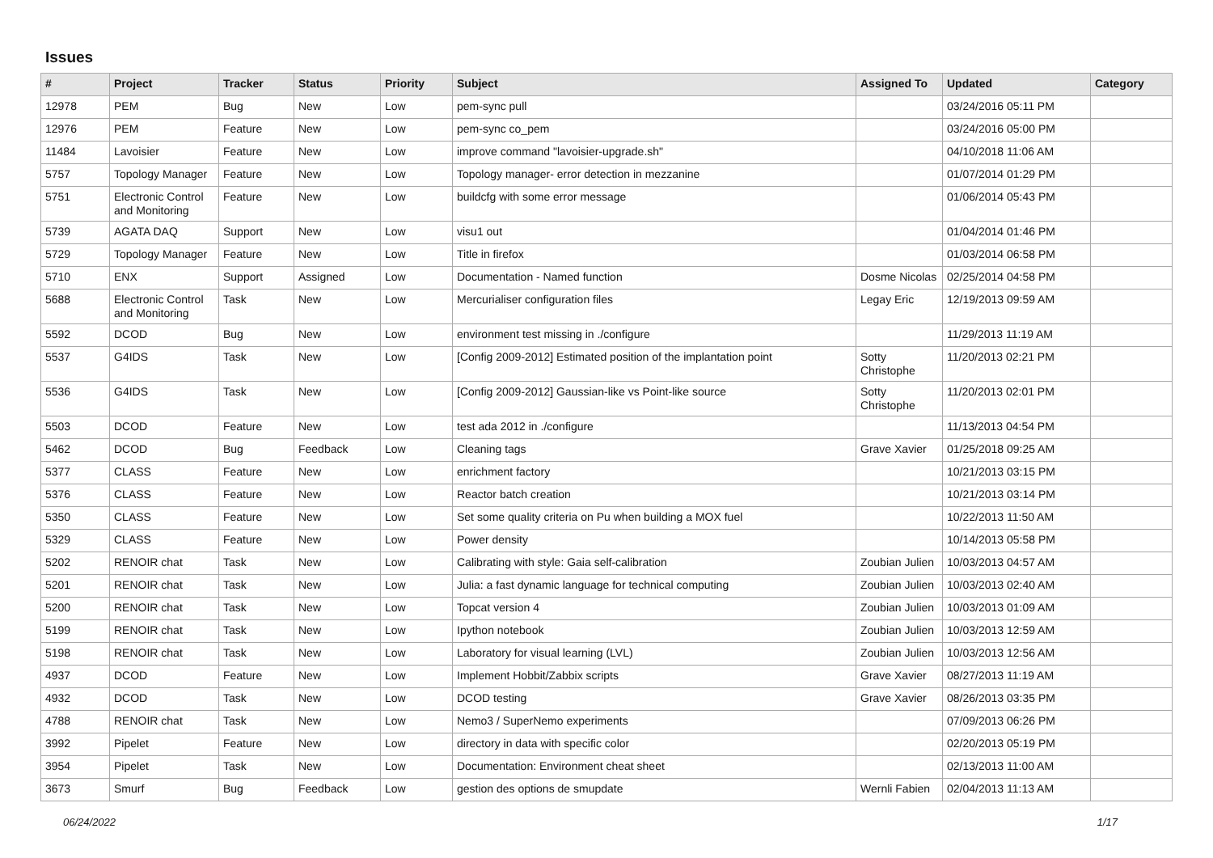Issues
| # | Project | Tracker | Status | Priority | Subject | Assigned To | Updated | Category |
| --- | --- | --- | --- | --- | --- | --- | --- | --- |
| 12978 | PEM | Bug | New | Low | pem-sync pull | | 03/24/2016 05:11 PM | |
| 12976 | PEM | Feature | New | Low | pem-sync co_pem | | 03/24/2016 05:00 PM | |
| 11484 | Lavoisier | Feature | New | Low | improve command "lavoisier-upgrade.sh" | | 04/10/2018 11:06 AM | |
| 5757 | Topology Manager | Feature | New | Low | Topology manager- error detection in mezzanine | | 01/07/2014 01:29 PM | |
| 5751 | Electronic Control and Monitoring | Feature | New | Low | buildcfg with some error message | | 01/06/2014 05:43 PM | |
| 5739 | AGATA DAQ | Support | New | Low | visu1 out | | 01/04/2014 01:46 PM | |
| 5729 | Topology Manager | Feature | New | Low | Title in firefox | | 01/03/2014 06:58 PM | |
| 5710 | ENX | Support | Assigned | Low | Documentation - Named function | Dosme Nicolas | 02/25/2014 04:58 PM | |
| 5688 | Electronic Control and Monitoring | Task | New | Low | Mercurialiser configuration files | Legay Eric | 12/19/2013 09:59 AM | |
| 5592 | DCOD | Bug | New | Low | environment test missing in ./configure | | 11/29/2013 11:19 AM | |
| 5537 | G4IDS | Task | New | Low | [Config 2009-2012] Estimated position of the implantation point | Sotty Christophe | 11/20/2013 02:21 PM | |
| 5536 | G4IDS | Task | New | Low | [Config 2009-2012] Gaussian-like vs Point-like source | Sotty Christophe | 11/20/2013 02:01 PM | |
| 5503 | DCOD | Feature | New | Low | test ada 2012 in ./configure | | 11/13/2013 04:54 PM | |
| 5462 | DCOD | Bug | Feedback | Low | Cleaning tags | Grave Xavier | 01/25/2018 09:25 AM | |
| 5377 | CLASS | Feature | New | Low | enrichment factory | | 10/21/2013 03:15 PM | |
| 5376 | CLASS | Feature | New | Low | Reactor batch creation | | 10/21/2013 03:14 PM | |
| 5350 | CLASS | Feature | New | Low | Set some quality criteria on Pu when building a MOX fuel | | 10/22/2013 11:50 AM | |
| 5329 | CLASS | Feature | New | Low | Power density | | 10/14/2013 05:58 PM | |
| 5202 | RENOIR chat | Task | New | Low | Calibrating with style: Gaia self-calibration | Zoubian Julien | 10/03/2013 04:57 AM | |
| 5201 | RENOIR chat | Task | New | Low | Julia: a fast dynamic language for technical computing | Zoubian Julien | 10/03/2013 02:40 AM | |
| 5200 | RENOIR chat | Task | New | Low | Topcat version 4 | Zoubian Julien | 10/03/2013 01:09 AM | |
| 5199 | RENOIR chat | Task | New | Low | Ipython notebook | Zoubian Julien | 10/03/2013 12:59 AM | |
| 5198 | RENOIR chat | Task | New | Low | Laboratory for visual learning (LVL) | Zoubian Julien | 10/03/2013 12:56 AM | |
| 4937 | DCOD | Feature | New | Low | Implement Hobbit/Zabbix scripts | Grave Xavier | 08/27/2013 11:19 AM | |
| 4932 | DCOD | Task | New | Low | DCOD testing | Grave Xavier | 08/26/2013 03:35 PM | |
| 4788 | RENOIR chat | Task | New | Low | Nemo3 / SuperNemo experiments | | 07/09/2013 06:26 PM | |
| 3992 | Pipelet | Feature | New | Low | directory in data with specific color | | 02/20/2013 05:19 PM | |
| 3954 | Pipelet | Task | New | Low | Documentation: Environment cheat sheet | | 02/13/2013 11:00 AM | |
| 3673 | Smurf | Bug | Feedback | Low | gestion des options de smupdate | Wernli Fabien | 02/04/2013 11:13 AM | |
06/24/2022 1/17